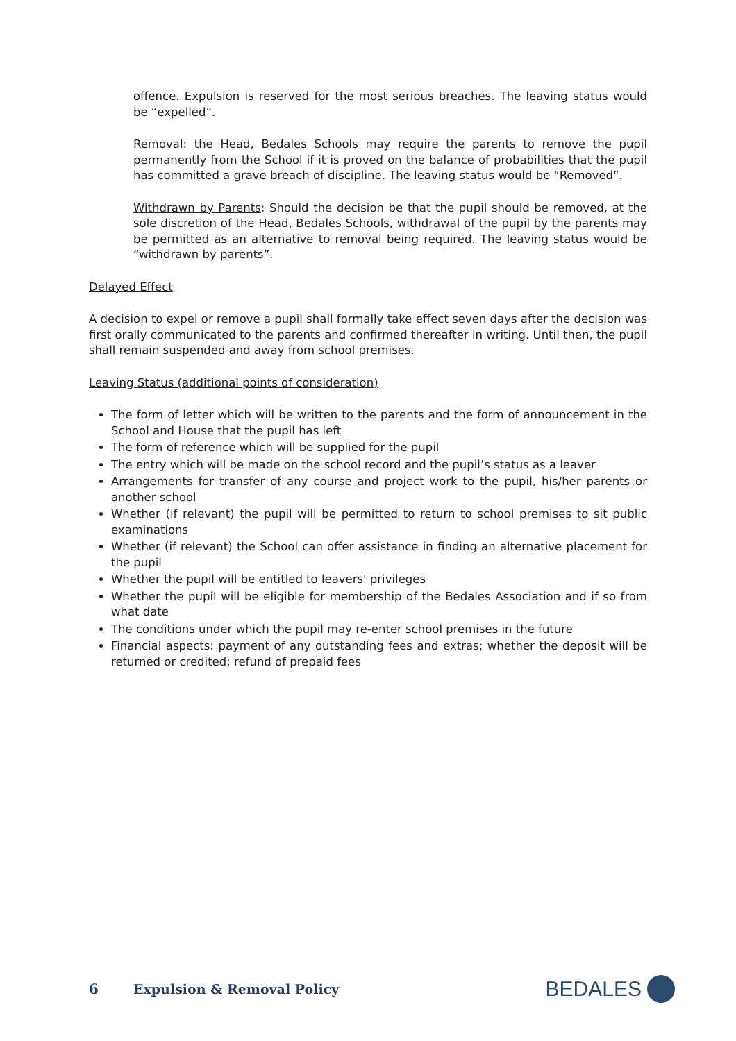offence. Expulsion is reserved for the most serious breaches. The leaving status would be “expelled”.
Removal: the Head, Bedales Schools may require the parents to remove the pupil permanently from the School if it is proved on the balance of probabilities that the pupil has committed a grave breach of discipline. The leaving status would be “Removed”.
Withdrawn by Parents: Should the decision be that the pupil should be removed, at the sole discretion of the Head, Bedales Schools, withdrawal of the pupil by the parents may be permitted as an alternative to removal being required. The leaving status would be “withdrawn by parents”.
Delayed Effect
A decision to expel or remove a pupil shall formally take effect seven days after the decision was first orally communicated to the parents and confirmed thereafter in writing. Until then, the pupil shall remain suspended and away from school premises.
Leaving Status (additional points of consideration)
The form of letter which will be written to the parents and the form of announcement in the School and House that the pupil has left
The form of reference which will be supplied for the pupil
The entry which will be made on the school record and the pupil’s status as a leaver
Arrangements for transfer of any course and project work to the pupil, his/her parents or another school
Whether (if relevant) the pupil will be permitted to return to school premises to sit public examinations
Whether (if relevant) the School can offer assistance in finding an alternative placement for the pupil
Whether the pupil will be entitled to leavers' privileges
Whether the pupil will be eligible for membership of the Bedales Association and if so from what date
The conditions under which the pupil may re-enter school premises in the future
Financial aspects: payment of any outstanding fees and extras; whether the deposit will be returned or credited; refund of prepaid fees
6 Expulsion & Removal Policy
BEDALES